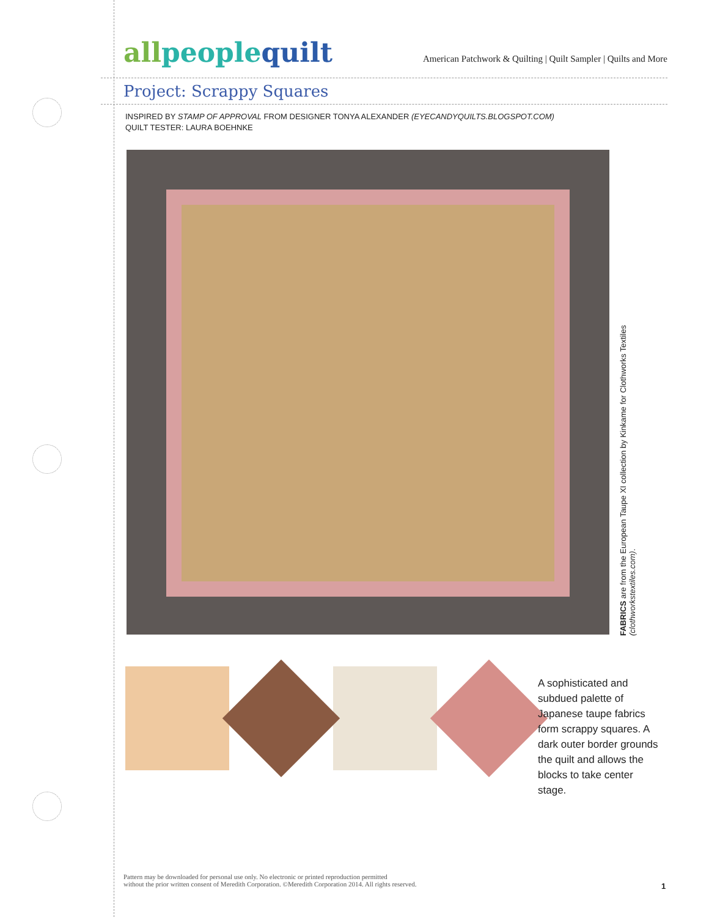allpeoplequilt
American Patchwork & Quilting | Quilt Sampler | Quilts and More
Project: Scrappy Squares
INSPIRED BY STAMP OF APPROVAL FROM DESIGNER TONYA ALEXANDER (EYECANDYQUILTS.BLOGSPOT.COM)
QUILT TESTER: LAURA BOEHNKE
FABRICS are from the European Taupe XI collection by Kinkame for Clothworks Textiles (clothworkstextiles.com).
A sophisticated and subdued palette of Japanese taupe fabrics form scrappy squares. A dark outer border grounds the quilt and allows the blocks to take center stage.
Pattern may be downloaded for personal use only. No electronic or printed reproduction permitted
without the prior written consent of Meredith Corporation. ©Meredith Corporation 2014. All rights reserved.
1